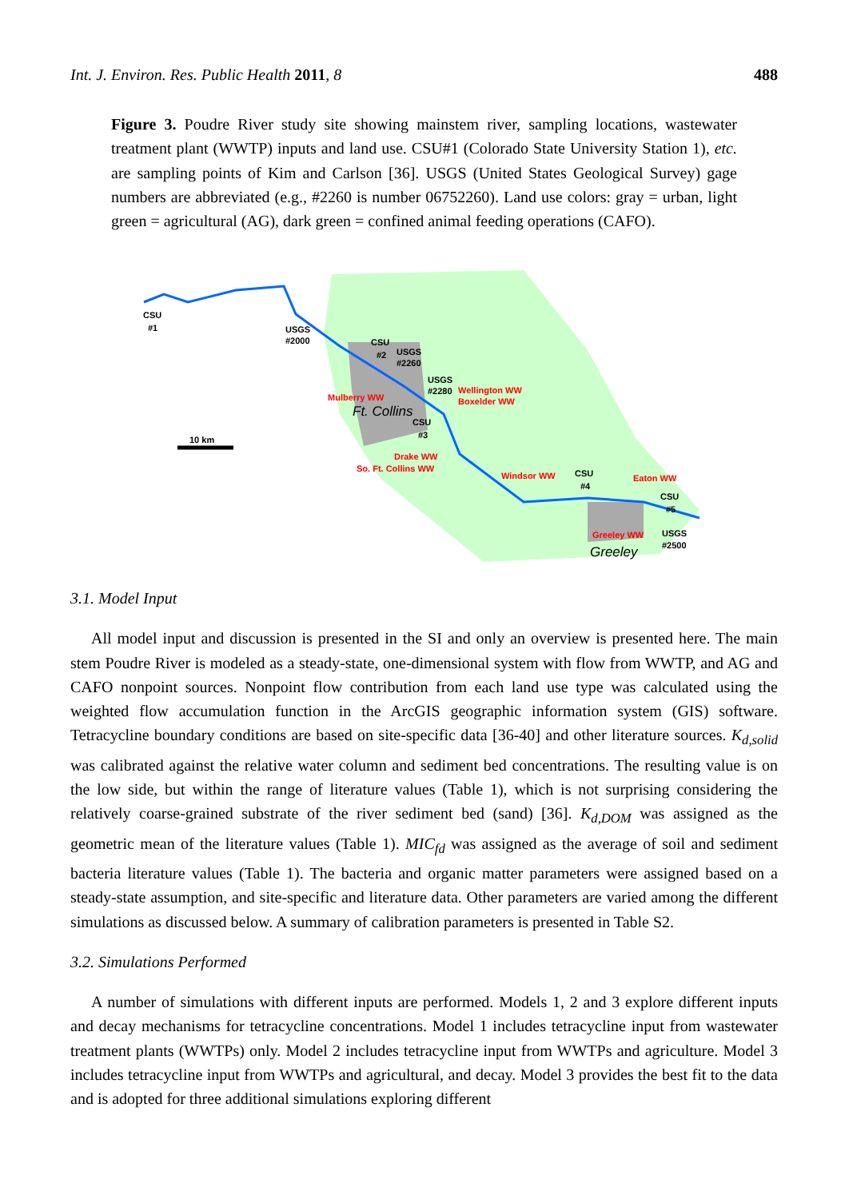Int. J. Environ. Res. Public Health 2011, 8 488
Figure 3. Poudre River study site showing mainstem river, sampling locations, wastewater treatment plant (WWTP) inputs and land use. CSU#1 (Colorado State University Station 1), etc. are sampling points of Kim and Carlson [36]. USGS (United States Geological Survey) gage numbers are abbreviated (e.g., #2260 is number 06752260). Land use colors: gray = urban, light green = agricultural (AG), dark green = confined animal feeding operations (CAFO).
10 km
CSU
#1
USGS
#2000
CSU
#2
USGS
#2260
USGS
#2280
Wellington WW
Boxelder WW
Mulberry WW
Ft. Collins
CSU
#3
Drake WW
So. Ft. Collins WW
Windsor WW
CSU
#4
Eaton WW
CSU
#5
Greeley WW
USGS
#2500
Greeley
3.1. Model Input
All model input and discussion is presented in the SI and only an overview is presented here. The main stem Poudre River is modeled as a steady-state, one-dimensional system with flow from WWTP, and AG and CAFO nonpoint sources. Nonpoint flow contribution from each land use type was calculated using the weighted flow accumulation function in the ArcGIS geographic information system (GIS) software. Tetracycline boundary conditions are based on site-specific data [36-40] and other literature sources. K<sub>d,solid</sub> was calibrated against the relative water column and sediment bed concentrations. The resulting value is on the low side, but within the range of literature values (Table 1), which is not surprising considering the relatively coarse-grained substrate of the river sediment bed (sand) [36]. K<sub>d,DOM</sub> was assigned as the geometric mean of the literature values (Table 1). MIC<sub>fd</sub> was assigned as the average of soil and sediment bacteria literature values (Table 1). The bacteria and organic matter parameters were assigned based on a steady-state assumption, and site-specific and literature data. Other parameters are varied among the different simulations as discussed below. A summary of calibration parameters is presented in Table S2.
3.2. Simulations Performed
A number of simulations with different inputs are performed. Models 1, 2 and 3 explore different inputs and decay mechanisms for tetracycline concentrations. Model 1 includes tetracycline input from wastewater treatment plants (WWTPs) only. Model 2 includes tetracycline input from WWTPs and agriculture. Model 3 includes tetracycline input from WWTPs and agricultural, and decay. Model 3 provides the best fit to the data and is adopted for three additional simulations exploring different